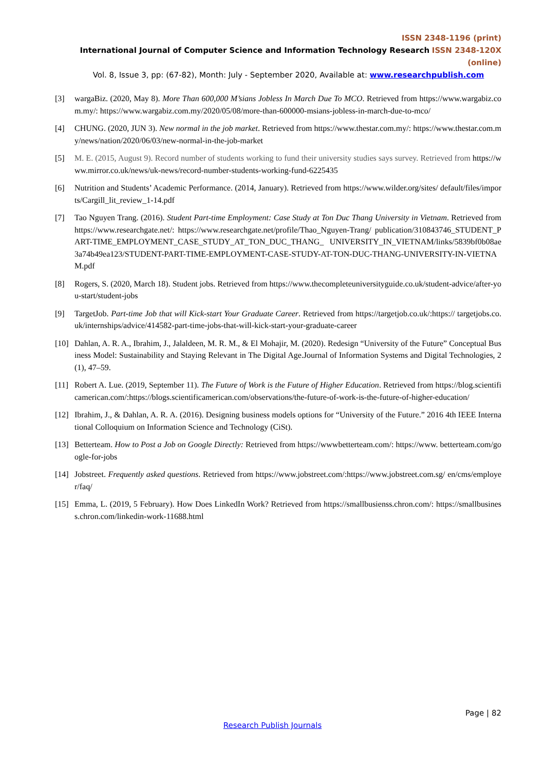ISSN 2348-1196 (print)
International Journal of Computer Science and Information Technology Research ISSN 2348-120X (online)
Vol. 8, Issue 3, pp: (67-82), Month: July - September 2020, Available at: www.researchpublish.com
[3] wargaBiz. (2020, May 8). More Than 600,000 M’sians Jobless In March Due To MCO. Retrieved from https://www.wargabiz.com.my/: https://www.wargabiz.com.my/2020/05/08/more-than-600000-msians-jobless-in-march-due-to-mco/
[4] CHUNG. (2020, JUN 3). New normal in the job market. Retrieved from https://www.thestar.com.my/: https://www.thestar.com.my/news/nation/2020/06/03/new-normal-in-the-job-market
[5] M. E. (2015, August 9). Record number of students working to fund their university studies says survey. Retrieved from https://www.mirror.co.uk/news/uk-news/record-number-students-working-fund-6225435
[6] Nutrition and Students’ Academic Performance. (2014, January). Retrieved from https://www.wilder.org/sites/ default/files/imports/Cargill_lit_review_1-14.pdf
[7] Tao Nguyen Trang. (2016). Student Part-time Employment: Case Study at Ton Duc Thang University in Vietnam. Retrieved from https://www.researchgate.net/: https://www.researchgate.net/profile/Thao_Nguyen-Trang/ publication/310843746_STUDENT_PART-TIME_EMPLOYMENT_CASE_STUDY_AT_TON_DUC_THANG_ UNIVERSITY_IN_VIETNAM/links/5839bf0b08ae3a74b49ea123/STUDENT-PART-TIME-EMPLOYMENT-CASE-STUDY-AT-TON-DUC-THANG-UNIVERSITY-IN-VIETNAM.pdf
[8] Rogers, S. (2020, March 18). Student jobs. Retrieved from https://www.thecompleteuniversityguide.co.uk/student-advice/after-you-start/student-jobs
[9] TargetJob. Part-time Job that will Kick-start Your Graduate Career. Retrieved from https://targetjob.co.uk/:https:// targetjobs.co.uk/internships/advice/414582-part-time-jobs-that-will-kick-start-your-graduate-career
[10]
Dahlan, A. R. A., Ibrahim, J., Jalaldeen, M. R. M., & El Mohajir, M. (2020). Redesign “University of the Future” Conceptual Business Model: Sustainability and Staying Relevant in The Digital Age.Journal of Information Systems and Digital Technologies, 2(1), 47–59.
[11]
Robert A. Lue. (2019, September 11). The Future of Work is the Future of Higher Education. Retrieved from https://blog.scientificamerican.com/:https://blogs.scientificamerican.com/observations/the-future-of-work-is-the-future-of-higher-education/
[12]
Ibrahim, J., & Dahlan, A. R. A. (2016). Designing business models options for “University of the Future.” 2016 4th IEEE International Colloquium on Information Science and Technology (CiSt).
[13]
Betterteam. How to Post a Job on Google Directly: Retrieved from https://wwwbetterteam.com/: https://www. betterteam.com/google-for-jobs
[14]
Jobstreet. Frequently asked questions. Retrieved from https://www.jobstreet.com/:https://www.jobstreet.com.sg/ en/cms/employer/faq/
[15]
Emma, L. (2019, 5 February). How Does LinkedIn Work? Retrieved from https://smallbusienss.chron.com/: https://smallbusiness.chron.com/linkedin-work-11688.html
Page | 82
Research Publish Journals